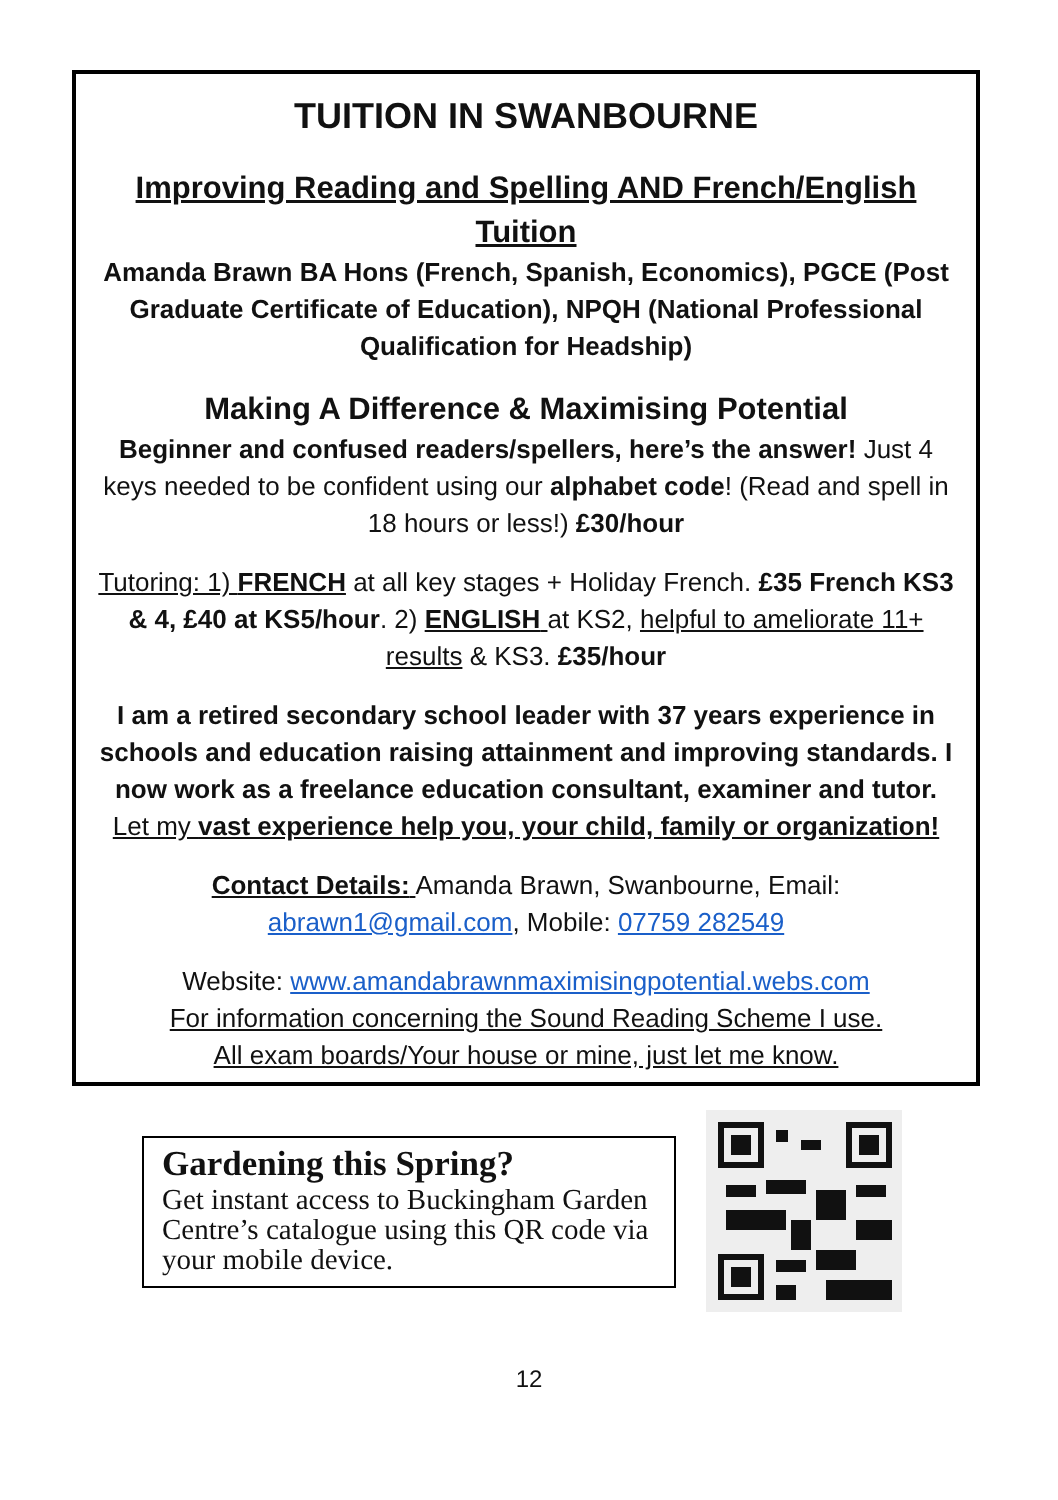TUITION IN SWANBOURNE
Improving Reading and Spelling AND French/English Tuition
Amanda Brawn BA Hons (French, Spanish, Economics), PGCE (Post Graduate Certificate of Education), NPQH (National Professional Qualification for Headship)
Making A Difference & Maximising Potential
Beginner and confused readers/spellers, here’s the answer! Just 4 keys needed to be confident using our alphabet code! (Read and spell in 18 hours or less!) £30/hour
Tutoring: 1) FRENCH at all key stages + Holiday French. £35 French KS3 & 4, £40 at KS5/hour. 2) ENGLISH at KS2, helpful to ameliorate 11+ results & KS3. £35/hour
I am a retired secondary school leader with 37 years experience in schools and education raising attainment and improving standards. I now work as a freelance education consultant, examiner and tutor. Let my vast experience help you, your child, family or organization!
Contact Details: Amanda Brawn, Swanbourne, Email: abrawn1@gmail.com, Mobile: 07759 282549
Website: www.amandabrawnmaximisingpotential.webs.com
For information concerning the Sound Reading Scheme I use.
All exam boards/Your house or mine, just let me know.
Gardening this Spring?
Get instant access to Buckingham Garden Centre’s catalogue using this QR code via your mobile device.
12